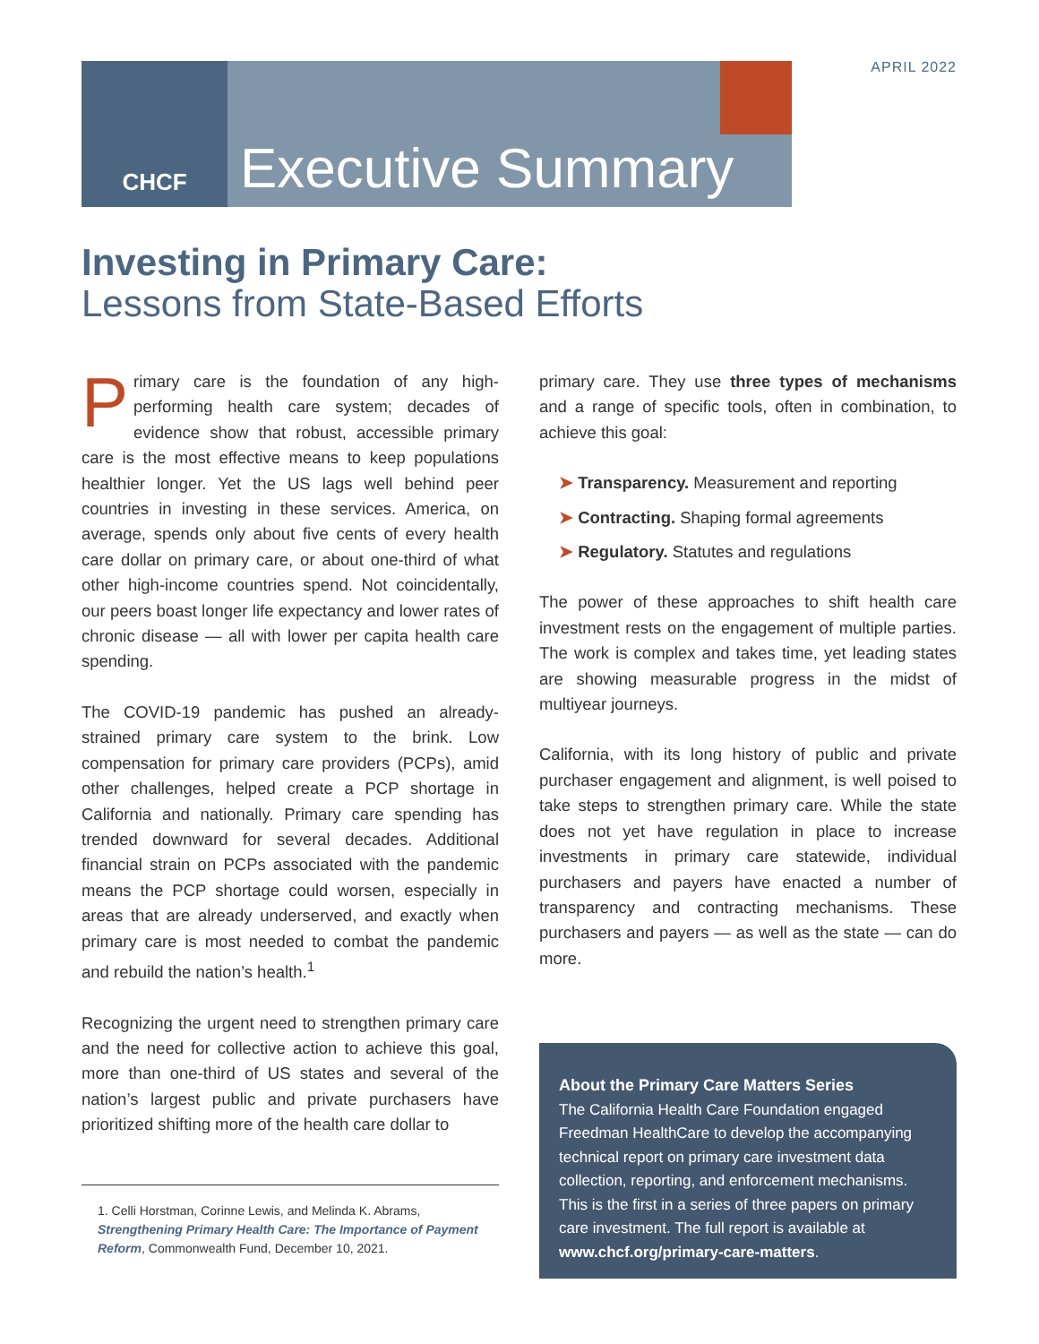APRIL 2022
CHCF
Executive Summary
Investing in Primary Care:
Lessons from State-Based Efforts
Primary care is the foundation of any high-performing health care system; decades of evidence show that robust, accessible primary care is the most effective means to keep populations healthier longer. Yet the US lags well behind peer countries in investing in these services. America, on average, spends only about five cents of every health care dollar on primary care, or about one-third of what other high-income countries spend. Not coincidentally, our peers boast longer life expectancy and lower rates of chronic disease — all with lower per capita health care spending.
The COVID-19 pandemic has pushed an already-strained primary care system to the brink. Low compensation for primary care providers (PCPs), amid other challenges, helped create a PCP shortage in California and nationally. Primary care spending has trended downward for several decades. Additional financial strain on PCPs associated with the pandemic means the PCP shortage could worsen, especially in areas that are already underserved, and exactly when primary care is most needed to combat the pandemic and rebuild the nation’s health.<sup>1</sup>
Recognizing the urgent need to strengthen primary care and the need for collective action to achieve this goal, more than one-third of US states and several of the nation’s largest public and private purchasers have prioritized shifting more of the health care dollar to
1. Celli Horstman, Corinne Lewis, and Melinda K. Abrams, Strengthening Primary Health Care: The Importance of Payment Reform, Commonwealth Fund, December 10, 2021.
primary care. They use three types of mechanisms and a range of specific tools, often in combination, to achieve this goal:
➤ Transparency. Measurement and reporting
➤ Contracting. Shaping formal agreements
➤ Regulatory. Statutes and regulations
The power of these approaches to shift health care investment rests on the engagement of multiple parties. The work is complex and takes time, yet leading states are showing measurable progress in the midst of multiyear journeys.
California, with its long history of public and private purchaser engagement and alignment, is well poised to take steps to strengthen primary care. While the state does not yet have regulation in place to increase investments in primary care statewide, individual purchasers and payers have enacted a number of transparency and contracting mechanisms. These purchasers and payers — as well as the state — can do more.
About the Primary Care Matters Series
The California Health Care Foundation engaged Freedman HealthCare to develop the accompanying technical report on primary care investment data collection, reporting, and enforcement mechanisms. This is the first in a series of three papers on primary care investment. The full report is available at www.chcf.org/primary-care-matters.